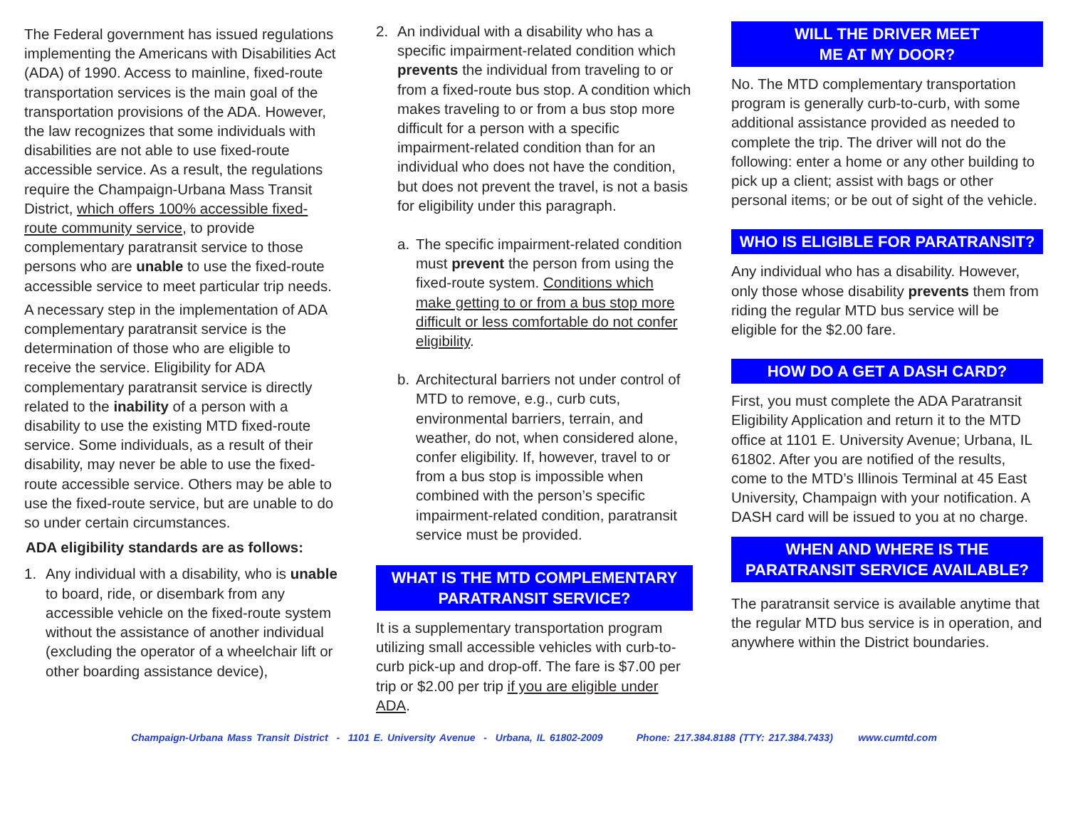The Federal government has issued regulations implementing the Americans with Disabilities Act (ADA) of 1990. Access to mainline, fixed-route transportation services is the main goal of the transportation provisions of the ADA. However, the law recognizes that some individuals with disabilities are not able to use fixed-route accessible service. As a result, the regulations require the Champaign-Urbana Mass Transit District, which offers 100% accessible fixed-route community service, to provide complementary paratransit service to those persons who are unable to use the fixed-route accessible service to meet particular trip needs.
A necessary step in the implementation of ADA complementary paratransit service is the determination of those who are eligible to receive the service. Eligibility for ADA complementary paratransit service is directly related to the inability of a person with a disability to use the existing MTD fixed-route service. Some individuals, as a result of their disability, may never be able to use the fixed-route accessible service. Others may be able to use the fixed-route service, but are unable to do so under certain circumstances.
ADA eligibility standards are as follows:
1. Any individual with a disability, who is unable to board, ride, or disembark from any accessible vehicle on the fixed-route system without the assistance of another individual (excluding the operator of a wheelchair lift or other boarding assistance device),
2. An individual with a disability who has a specific impairment-related condition which prevents the individual from traveling to or from a fixed-route bus stop. A condition which makes traveling to or from a bus stop more difficult for a person with a specific impairment-related condition than for an individual who does not have the condition, but does not prevent the travel, is not a basis for eligibility under this paragraph.
a. The specific impairment-related condition must prevent the person from using the fixed-route system. Conditions which make getting to or from a bus stop more difficult or less comfortable do not confer eligibility.
b. Architectural barriers not under control of MTD to remove, e.g., curb cuts, environmental barriers, terrain, and weather, do not, when considered alone, confer eligibility. If, however, travel to or from a bus stop is impossible when combined with the person’s specific impairment-related condition, paratransit service must be provided.
WHAT IS THE MTD COMPLEMENTARY PARATRANSIT SERVICE?
It is a supplementary transportation program utilizing small accessible vehicles with curb-to-curb pick-up and drop-off. The fare is $7.00 per trip or $2.00 per trip if you are eligible under ADA.
WILL THE DRIVER MEET
ME AT MY DOOR?
No. The MTD complementary transportation program is generally curb-to-curb, with some additional assistance provided as needed to complete the trip. The driver will not do the following: enter a home or any other building to pick up a client; assist with bags or other personal items; or be out of sight of the vehicle.
WHO IS ELIGIBLE FOR PARATRANSIT?
Any individual who has a disability. However, only those whose disability prevents them from riding the regular MTD bus service will be eligible for the $2.00 fare.
HOW DO A GET A DASH CARD?
First, you must complete the ADA Paratransit Eligibility Application and return it to the MTD office at 1101 E. University Avenue; Urbana, IL 61802. After you are notified of the results, come to the MTD’s Illinois Terminal at 45 East University, Champaign with your notification. A DASH card will be issued to you at no charge.
WHEN AND WHERE IS THE PARATRANSIT SERVICE AVAILABLE?
The paratransit service is available anytime that the regular MTD bus service is in operation, and anywhere within the District boundaries.
Champaign-Urbana Mass Transit District - 1101 E. University Avenue - Urbana, IL 61802-2009 Phone: 217.384.8188 (TTY: 217.384.7433) www.cumtd.com